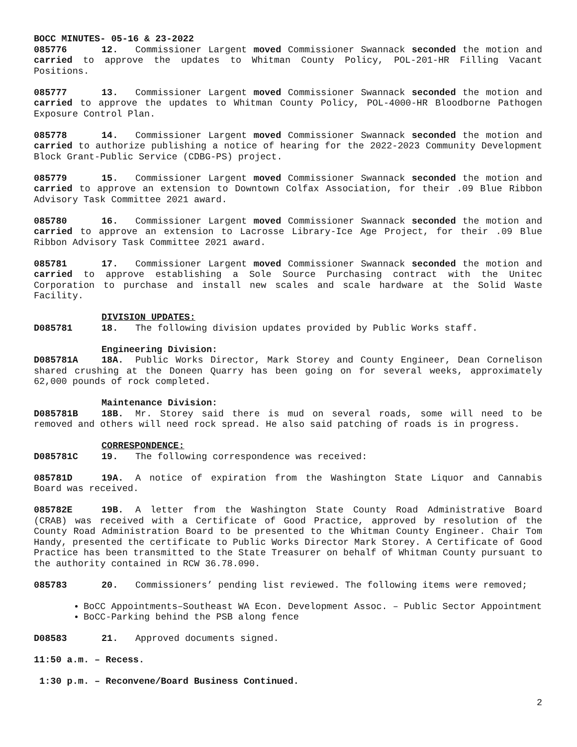BOCC MINUTES- 05-16 & 23-2022
085776 12. Commissioner Largent moved Commissioner Swannack seconded the motion and carried to approve the updates to Whitman County Policy, POL-201-HR Filling Vacant Positions.
085777 13. Commissioner Largent moved Commissioner Swannack seconded the motion and carried to approve the updates to Whitman County Policy, POL-4000-HR Bloodborne Pathogen Exposure Control Plan.
085778 14. Commissioner Largent moved Commissioner Swannack seconded the motion and carried to authorize publishing a notice of hearing for the 2022-2023 Community Development Block Grant-Public Service (CDBG-PS) project.
085779 15. Commissioner Largent moved Commissioner Swannack seconded the motion and carried to approve an extension to Downtown Colfax Association, for their .09 Blue Ribbon Advisory Task Committee 2021 award.
085780 16. Commissioner Largent moved Commissioner Swannack seconded the motion and carried to approve an extension to Lacrosse Library-Ice Age Project, for their .09 Blue Ribbon Advisory Task Committee 2021 award.
085781 17. Commissioner Largent moved Commissioner Swannack seconded the motion and carried to approve establishing a Sole Source Purchasing contract with the Unitec Corporation to purchase and install new scales and scale hardware at the Solid Waste Facility.
DIVISION UPDATES:
D085781 18. The following division updates provided by Public Works staff.
Engineering Division:
D085781A 18A. Public Works Director, Mark Storey and County Engineer, Dean Cornelison shared crushing at the Doneen Quarry has been going on for several weeks, approximately 62,000 pounds of rock completed.
Maintenance Division:
D085781B 18B. Mr. Storey said there is mud on several roads, some will need to be removed and others will need rock spread. He also said patching of roads is in progress.
CORRESPONDENCE:
D085781C 19. The following correspondence was received:
085781D 19A. A notice of expiration from the Washington State Liquor and Cannabis Board was received.
085782E 19B. A letter from the Washington State County Road Administrative Board (CRAB) was received with a Certificate of Good Practice, approved by resolution of the County Road Administration Board to be presented to the Whitman County Engineer. Chair Tom Handy, presented the certificate to Public Works Director Mark Storey. A Certificate of Good Practice has been transmitted to the State Treasurer on behalf of Whitman County pursuant to the authority contained in RCW 36.78.090.
085783 20. Commissioners’ pending list reviewed. The following items were removed;
BoCC Appointments–Southeast WA Econ. Development Assoc. – Public Sector Appointment
BoCC-Parking behind the PSB along fence
D08583 21. Approved documents signed.
11:50 a.m. – Recess.
1:30 p.m. – Reconvene/Board Business Continued.
2